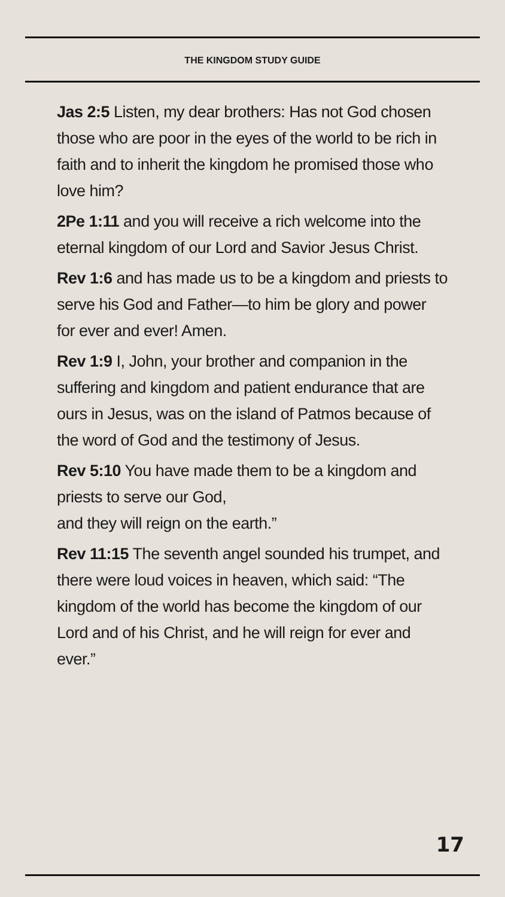THE KINGDOM STUDY GUIDE
Jas 2:5 Listen, my dear brothers: Has not God chosen those who are poor in the eyes of the world to be rich in faith and to inherit the kingdom he promised those who love him?
2Pe 1:11 and you will receive a rich welcome into the eternal kingdom of our Lord and Savior Jesus Christ.
Rev 1:6 and has made us to be a kingdom and priests to serve his God and Father—to him be glory and power for ever and ever! Amen.
Rev 1:9 I, John, your brother and companion in the suffering and kingdom and patient endurance that are ours in Jesus, was on the island of Patmos because of the word of God and the testimony of Jesus.
Rev 5:10 You have made them to be a kingdom and priests to serve our God,
and they will reign on the earth.”
Rev 11:15 The seventh angel sounded his trumpet, and there were loud voices in heaven, which said: “The kingdom of the world has become the kingdom of our Lord and of his Christ, and he will reign for ever and ever.”
17